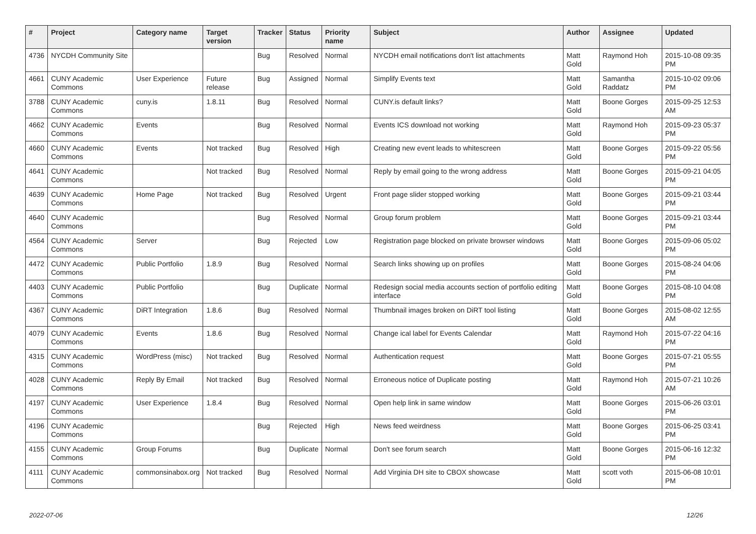| # | Project | Category name | Target version | Tracker | Status | Priority name | Subject | Author | Assignee | Updated |
| --- | --- | --- | --- | --- | --- | --- | --- | --- | --- | --- |
| 4736 | NYCDH Community Site | | | Bug | Resolved | Normal | NYCDH email notifications don't list attachments | Matt Gold | Raymond Hoh | 2015-10-08 09:35 PM |
| 4661 | CUNY Academic Commons | User Experience | Future release | Bug | Assigned | Normal | Simplify Events text | Matt Gold | Samantha Raddatz | 2015-10-02 09:06 PM |
| 3788 | CUNY Academic Commons | cuny.is | 1.8.11 | Bug | Resolved | Normal | CUNY.is default links? | Matt Gold | Boone Gorges | 2015-09-25 12:53 AM |
| 4662 | CUNY Academic Commons | Events | | Bug | Resolved | Normal | Events ICS download not working | Matt Gold | Raymond Hoh | 2015-09-23 05:37 PM |
| 4660 | CUNY Academic Commons | Events | Not tracked | Bug | Resolved | High | Creating new event leads to whitescreen | Matt Gold | Boone Gorges | 2015-09-22 05:56 PM |
| 4641 | CUNY Academic Commons | | Not tracked | Bug | Resolved | Normal | Reply by email going to the wrong address | Matt Gold | Boone Gorges | 2015-09-21 04:05 PM |
| 4639 | CUNY Academic Commons | Home Page | Not tracked | Bug | Resolved | Urgent | Front page slider stopped working | Matt Gold | Boone Gorges | 2015-09-21 03:44 PM |
| 4640 | CUNY Academic Commons | | | Bug | Resolved | Normal | Group forum problem | Matt Gold | Boone Gorges | 2015-09-21 03:44 PM |
| 4564 | CUNY Academic Commons | Server | | Bug | Rejected | Low | Registration page blocked on private browser windows | Matt Gold | Boone Gorges | 2015-09-06 05:02 PM |
| 4472 | CUNY Academic Commons | Public Portfolio | 1.8.9 | Bug | Resolved | Normal | Search links showing up on profiles | Matt Gold | Boone Gorges | 2015-08-24 04:06 PM |
| 4403 | CUNY Academic Commons | Public Portfolio | | Bug | Duplicate | Normal | Redesign social media accounts section of portfolio editing interface | Matt Gold | Boone Gorges | 2015-08-10 04:08 PM |
| 4367 | CUNY Academic Commons | DiRT Integration | 1.8.6 | Bug | Resolved | Normal | Thumbnail images broken on DiRT tool listing | Matt Gold | Boone Gorges | 2015-08-02 12:55 AM |
| 4079 | CUNY Academic Commons | Events | 1.8.6 | Bug | Resolved | Normal | Change ical label for Events Calendar | Matt Gold | Raymond Hoh | 2015-07-22 04:16 PM |
| 4315 | CUNY Academic Commons | WordPress (misc) | Not tracked | Bug | Resolved | Normal | Authentication request | Matt Gold | Boone Gorges | 2015-07-21 05:55 PM |
| 4028 | CUNY Academic Commons | Reply By Email | Not tracked | Bug | Resolved | Normal | Erroneous notice of Duplicate posting | Matt Gold | Raymond Hoh | 2015-07-21 10:26 AM |
| 4197 | CUNY Academic Commons | User Experience | 1.8.4 | Bug | Resolved | Normal | Open help link in same window | Matt Gold | Boone Gorges | 2015-06-26 03:01 PM |
| 4196 | CUNY Academic Commons | | | Bug | Rejected | High | News feed weirdness | Matt Gold | Boone Gorges | 2015-06-25 03:41 PM |
| 4155 | CUNY Academic Commons | Group Forums | | Bug | Duplicate | Normal | Don't see forum search | Matt Gold | Boone Gorges | 2015-06-16 12:32 PM |
| 4111 | CUNY Academic Commons | commonsinabox.org | Not tracked | Bug | Resolved | Normal | Add Virginia DH site to CBOX showcase | Matt Gold | scott voth | 2015-06-08 10:01 PM |
2022-07-06 12/26